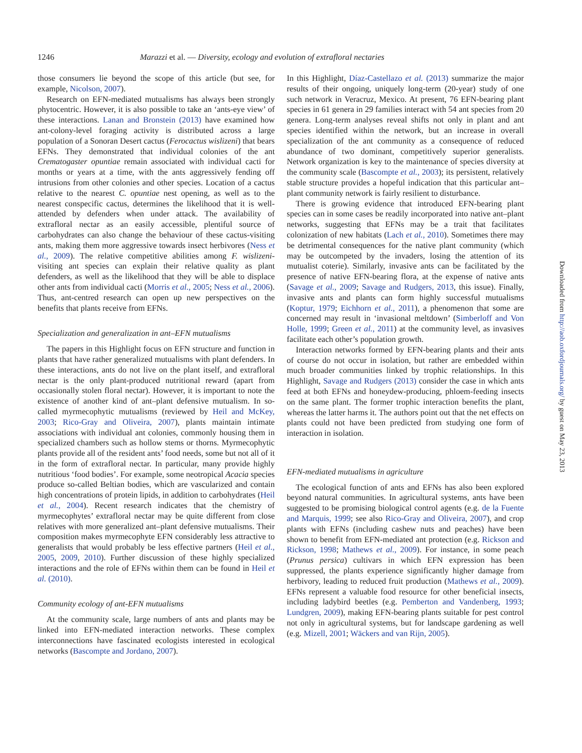1246 Marazzi et al. — Diversity, ecology and evolution of extrafloral nectaries
those consumers lie beyond the scope of this article (but see, for example, Nicolson, 2007).
Research on EFN-mediated mutualisms has always been strongly phytocentric. However, it is also possible to take an ‘ants-eye view’ of these interactions. Lanan and Bronstein (2013) have examined how ant-colony-level foraging activity is distributed across a large population of a Sonoran Desert cactus (Ferocactus wislizeni) that bears EFNs. They demonstrated that individual colonies of the ant Crematogaster opuntiae remain associated with individual cacti for months or years at a time, with the ants aggressively fending off intrusions from other colonies and other species. Location of a cactus relative to the nearest C. opuntiae nest opening, as well as to the nearest conspecific cactus, determines the likelihood that it is well-attended by defenders when under attack. The availability of extrafloral nectar as an easily accessible, plentiful source of carbohydrates can also change the behaviour of these cactus-visiting ants, making them more aggressive towards insect herbivores (Ness et al., 2009). The relative competitive abilities among F. wislizeni-visiting ant species can explain their relative quality as plant defenders, as well as the likelihood that they will be able to displace other ants from individual cacti (Morris et al., 2005; Ness et al., 2006). Thus, ant-centred research can open up new perspectives on the benefits that plants receive from EFNs.
Specialization and generalization in ant–EFN mutualisms
The papers in this Highlight focus on EFN structure and function in plants that have rather generalized mutualisms with plant defenders. In these interactions, ants do not live on the plant itself, and extrafloral nectar is the only plant-produced nutritional reward (apart from occasionally stolen floral nectar). However, it is important to note the existence of another kind of ant–plant defensive mutualism. In so-called myrmecophytic mutualisms (reviewed by Heil and McKey, 2003; Rico-Gray and Oliveira, 2007), plants maintain intimate associations with individual ant colonies, commonly housing them in specialized chambers such as hollow stems or thorns. Myrmecophytic plants provide all of the resident ants’ food needs, some but not all of it in the form of extrafloral nectar. In particular, many provide highly nutritious ‘food bodies’. For example, some neotropical Acacia species produce so-called Beltian bodies, which are vascularized and contain high concentrations of protein lipids, in addition to carbohydrates (Heil et al., 2004). Recent research indicates that the chemistry of myrmecophytes’ extrafloral nectar may be quite different from close relatives with more generalized ant–plant defensive mutualisms. Their composition makes myrmecophyte EFN considerably less attractive to generalists that would probably be less effective partners (Heil et al., 2005, 2009, 2010). Further discussion of these highly specialized interactions and the role of EFNs within them can be found in Heil et al. (2010).
Community ecology of ant-EFN mutualisms
At the community scale, large numbers of ants and plants may be linked into EFN-mediated interaction networks. These complex interconnections have fascinated ecologists interested in ecological networks (Bascompte and Jordano, 2007).
In this Highlight, Díaz-Castellazo et al. (2013) summarize the major results of their ongoing, uniquely long-term (20-year) study of one such network in Veracruz, Mexico. At present, 76 EFN-bearing plant species in 61 genera in 29 families interact with 54 ant species from 20 genera. Long-term analyses reveal shifts not only in plant and ant species identified within the network, but an increase in overall specialization of the ant community as a consequence of reduced abundance of two dominant, competitively superior generalists. Network organization is key to the maintenance of species diversity at the community scale (Bascompte et al., 2003); its persistent, relatively stable structure provides a hopeful indication that this particular ant–plant community network is fairly resilient to disturbance.
There is growing evidence that introduced EFN-bearing plant species can in some cases be readily incorporated into native ant–plant networks, suggesting that EFNs may be a trait that facilitates colonization of new habitats (Lach et al., 2010). Sometimes there may be detrimental consequences for the native plant community (which may be outcompeted by the invaders, losing the attention of its mutualist coterie). Similarly, invasive ants can be facilitated by the presence of native EFN-bearing flora, at the expense of native ants (Savage et al., 2009; Savage and Rudgers, 2013, this issue). Finally, invasive ants and plants can form highly successful mutualisms (Koptur, 1979; Eichhorn et al., 2011), a phenomenon that some are concerned may result in ‘invasional meltdown’ (Simberloff and Von Holle, 1999; Green et al., 2011) at the community level, as invasives facilitate each other’s population growth.
Interaction networks formed by EFN-bearing plants and their ants of course do not occur in isolation, but rather are embedded within much broader communities linked by trophic relationships. In this Highlight, Savage and Rudgers (2013) consider the case in which ants feed at both EFNs and honeydew-producing, phloem-feeding insects on the same plant. The former trophic interaction benefits the plant, whereas the latter harms it. The authors point out that the net effects on plants could not have been predicted from studying one form of interaction in isolation.
EFN-mediated mutualisms in agriculture
The ecological function of ants and EFNs has also been explored beyond natural communities. In agricultural systems, ants have been suggested to be promising biological control agents (e.g. de la Fuente and Marquis, 1999; see also Rico-Gray and Oliveira, 2007), and crop plants with EFNs (including cashew nuts and peaches) have been shown to benefit from EFN-mediated ant protection (e.g. Rickson and Rickson, 1998; Mathews et al., 2009). For instance, in some peach (Prunus persica) cultivars in which EFN expression has been suppressed, the plants experience significantly higher damage from herbivory, leading to reduced fruit production (Mathews et al., 2009). EFNs represent a valuable food resource for other beneficial insects, including ladybird beetles (e.g. Pemberton and Vandenberg, 1993; Lundgren, 2009), making EFN-bearing plants suitable for pest control not only in agricultural systems, but for landscape gardening as well (e.g. Mizell, 2001; Wäckers and van Rijn, 2005).
Downloaded from http://aob.oxfordjournals.org/ by guest on May 23, 2013